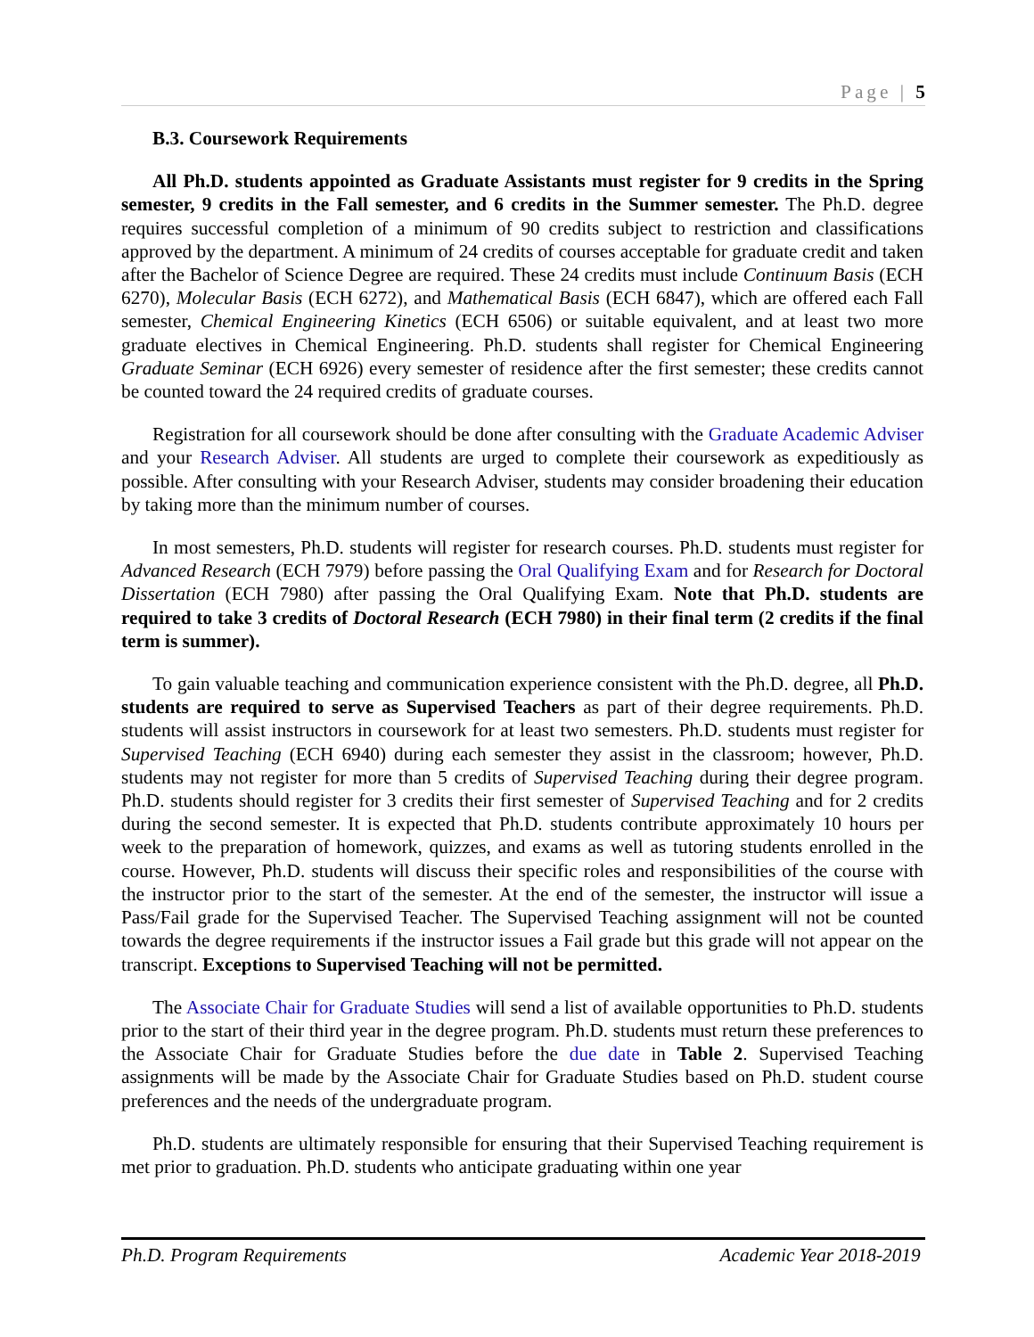Page | 5
B.3. Coursework Requirements
All Ph.D. students appointed as Graduate Assistants must register for 9 credits in the Spring semester, 9 credits in the Fall semester, and 6 credits in the Summer semester. The Ph.D. degree requires successful completion of a minimum of 90 credits subject to restriction and classifications approved by the department. A minimum of 24 credits of courses acceptable for graduate credit and taken after the Bachelor of Science Degree are required. These 24 credits must include Continuum Basis (ECH 6270), Molecular Basis (ECH 6272), and Mathematical Basis (ECH 6847), which are offered each Fall semester, Chemical Engineering Kinetics (ECH 6506) or suitable equivalent, and at least two more graduate electives in Chemical Engineering. Ph.D. students shall register for Chemical Engineering Graduate Seminar (ECH 6926) every semester of residence after the first semester; these credits cannot be counted toward the 24 required credits of graduate courses.
Registration for all coursework should be done after consulting with the Graduate Academic Adviser and your Research Adviser. All students are urged to complete their coursework as expeditiously as possible. After consulting with your Research Adviser, students may consider broadening their education by taking more than the minimum number of courses.
In most semesters, Ph.D. students will register for research courses. Ph.D. students must register for Advanced Research (ECH 7979) before passing the Oral Qualifying Exam and for Research for Doctoral Dissertation (ECH 7980) after passing the Oral Qualifying Exam. Note that Ph.D. students are required to take 3 credits of Doctoral Research (ECH 7980) in their final term (2 credits if the final term is summer).
To gain valuable teaching and communication experience consistent with the Ph.D. degree, all Ph.D. students are required to serve as Supervised Teachers as part of their degree requirements. Ph.D. students will assist instructors in coursework for at least two semesters. Ph.D. students must register for Supervised Teaching (ECH 6940) during each semester they assist in the classroom; however, Ph.D. students may not register for more than 5 credits of Supervised Teaching during their degree program. Ph.D. students should register for 3 credits their first semester of Supervised Teaching and for 2 credits during the second semester. It is expected that Ph.D. students contribute approximately 10 hours per week to the preparation of homework, quizzes, and exams as well as tutoring students enrolled in the course. However, Ph.D. students will discuss their specific roles and responsibilities of the course with the instructor prior to the start of the semester. At the end of the semester, the instructor will issue a Pass/Fail grade for the Supervised Teacher. The Supervised Teaching assignment will not be counted towards the degree requirements if the instructor issues a Fail grade but this grade will not appear on the transcript. Exceptions to Supervised Teaching will not be permitted.
The Associate Chair for Graduate Studies will send a list of available opportunities to Ph.D. students prior to the start of their third year in the degree program. Ph.D. students must return these preferences to the Associate Chair for Graduate Studies before the due date in Table 2. Supervised Teaching assignments will be made by the Associate Chair for Graduate Studies based on Ph.D. student course preferences and the needs of the undergraduate program.
Ph.D. students are ultimately responsible for ensuring that their Supervised Teaching requirement is met prior to graduation. Ph.D. students who anticipate graduating within one year
Ph.D. Program Requirements Academic Year 2018-2019